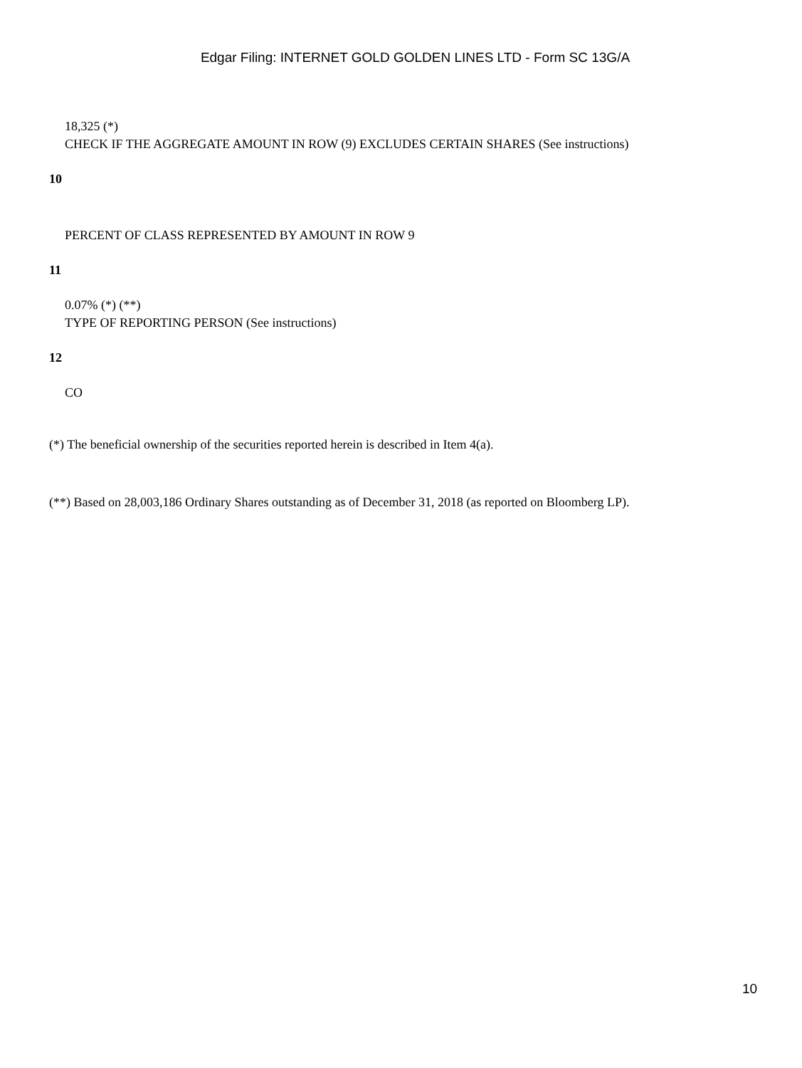Edgar Filing: INTERNET GOLD GOLDEN LINES LTD - Form SC 13G/A
18,325 (*)
CHECK IF THE AGGREGATE AMOUNT IN ROW (9) EXCLUDES CERTAIN SHARES (See instructions)
10
PERCENT OF CLASS REPRESENTED BY AMOUNT IN ROW 9
11
0.07% (*) (**)
TYPE OF REPORTING PERSON (See instructions)
12
CO
(*) The beneficial ownership of the securities reported herein is described in Item 4(a).
(**) Based on 28,003,186 Ordinary Shares outstanding as of December 31, 2018 (as reported on Bloomberg LP).
10